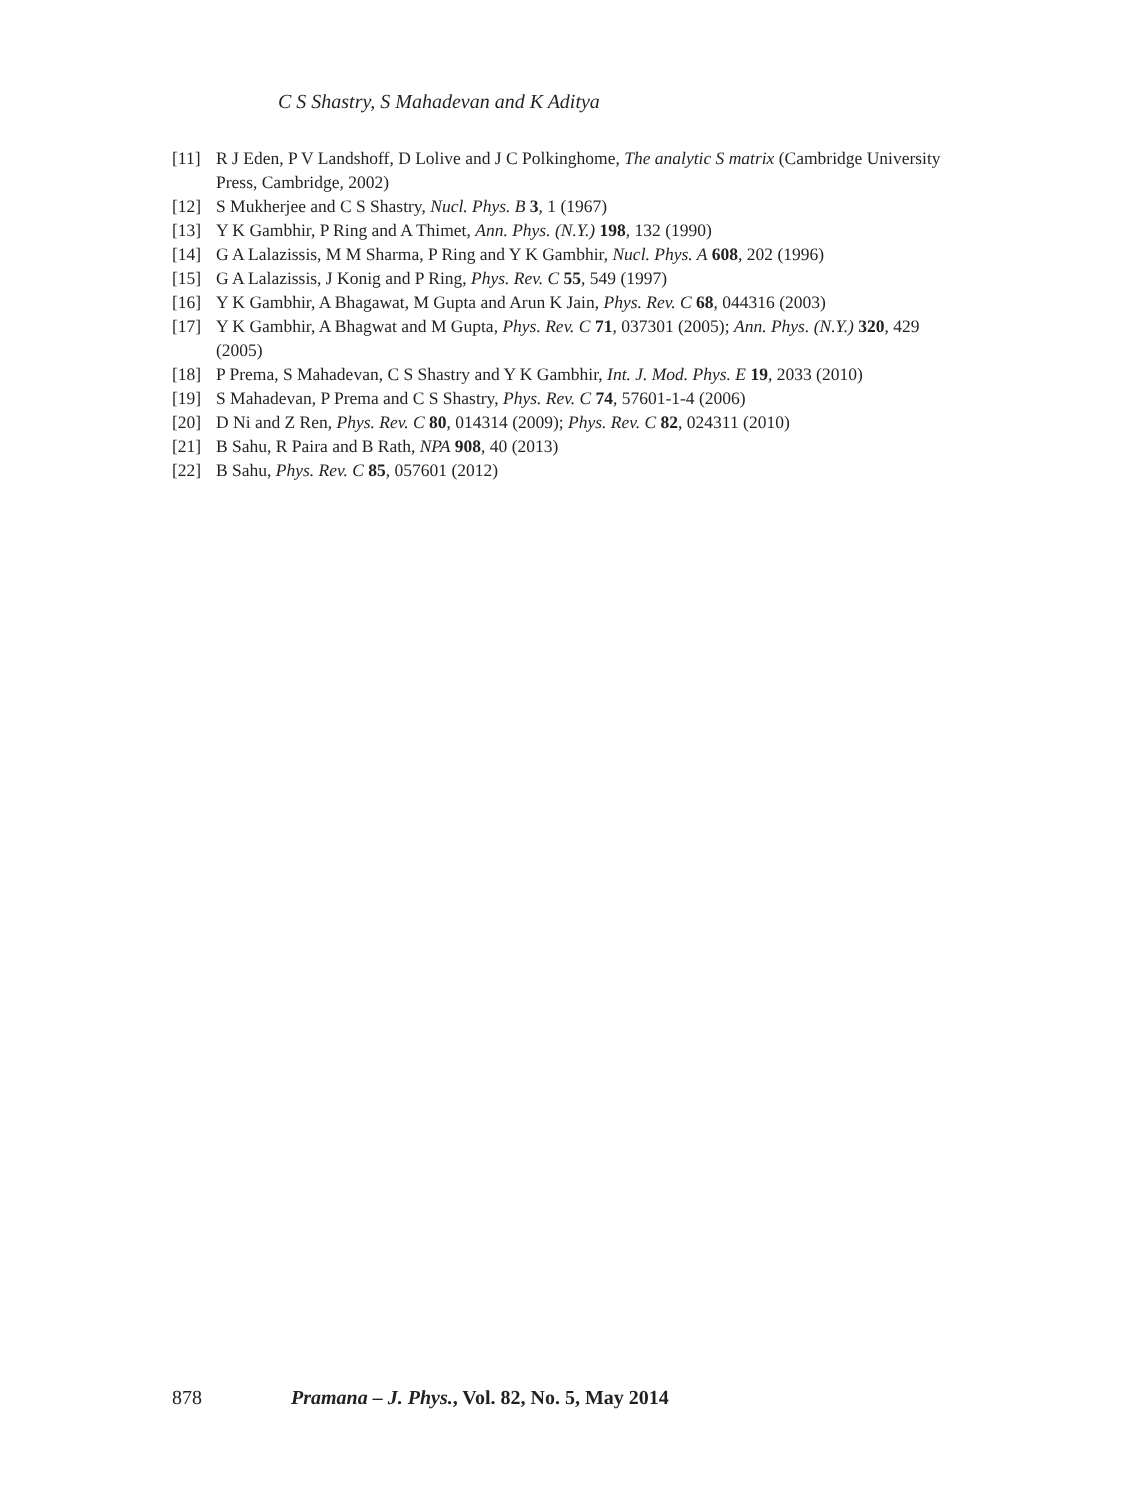C S Shastry, S Mahadevan and K Aditya
[11] R J Eden, P V Landshoff, D Lolive and J C Polkinghome, The analytic S matrix (Cambridge University Press, Cambridge, 2002)
[12] S Mukherjee and C S Shastry, Nucl. Phys. B 3, 1 (1967)
[13] Y K Gambhir, P Ring and A Thimet, Ann. Phys. (N.Y.) 198, 132 (1990)
[14] G A Lalazissis, M M Sharma, P Ring and Y K Gambhir, Nucl. Phys. A 608, 202 (1996)
[15] G A Lalazissis, J Konig and P Ring, Phys. Rev. C 55, 549 (1997)
[16] Y K Gambhir, A Bhagawat, M Gupta and Arun K Jain, Phys. Rev. C 68, 044316 (2003)
[17] Y K Gambhir, A Bhagwat and M Gupta, Phys. Rev. C 71, 037301 (2005); Ann. Phys. (N.Y.) 320, 429 (2005)
[18] P Prema, S Mahadevan, C S Shastry and Y K Gambhir, Int. J. Mod. Phys. E 19, 2033 (2010)
[19] S Mahadevan, P Prema and C S Shastry, Phys. Rev. C 74, 57601-1-4 (2006)
[20] D Ni and Z Ren, Phys. Rev. C 80, 014314 (2009); Phys. Rev. C 82, 024311 (2010)
[21] B Sahu, R Paira and B Rath, NPA 908, 40 (2013)
[22] B Sahu, Phys. Rev. C 85, 057601 (2012)
878 Pramana – J. Phys., Vol. 82, No. 5, May 2014